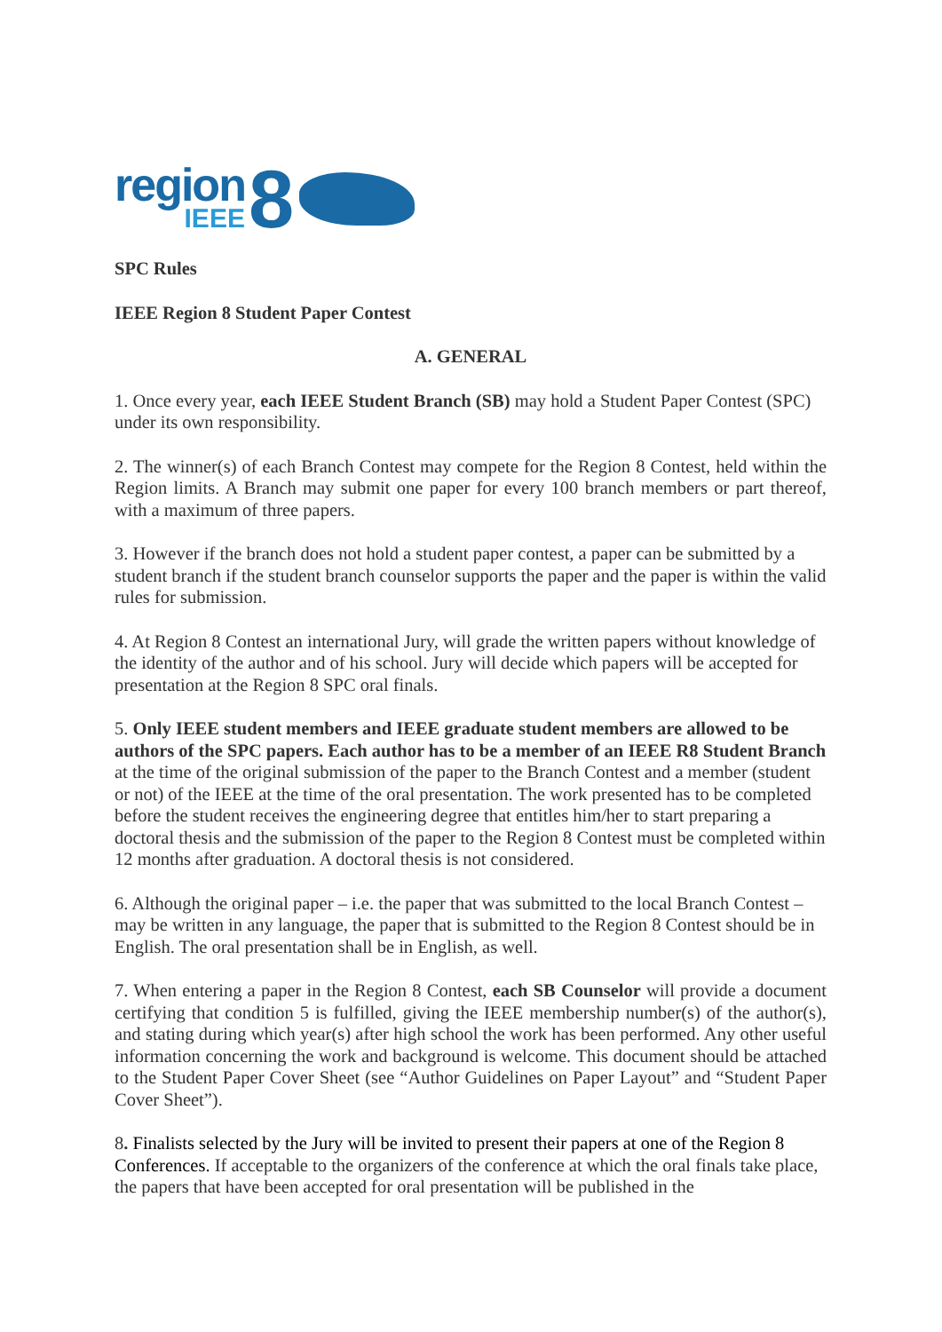region
IEEE
8
SPC Rules
IEEE Region 8 Student Paper Contest
A. GENERAL
1. Once every year, each IEEE Student Branch (SB) may hold a Student Paper Contest (SPC) under its own responsibility.
2. The winner(s) of each Branch Contest may compete for the Region 8 Contest, held within the Region limits. A Branch may submit one paper for every 100 branch members or part thereof, with a maximum of three papers.
3. However if the branch does not hold a student paper contest, a paper can be submitted by a student branch if the student branch counselor supports the paper and the paper is within the valid rules for submission.
4. At Region 8 Contest an international Jury, will grade the written papers without knowledge of the identity of the author and of his school. Jury will decide which papers will be accepted for presentation at the Region 8 SPC oral finals.
5. Only IEEE student members and IEEE graduate student members are allowed to be authors of the SPC papers. Each author has to be a member of an IEEE R8 Student Branch at the time of the original submission of the paper to the Branch Contest and a member (student or not) of the IEEE at the time of the oral presentation. The work presented has to be completed before the student receives the engineering degree that entitles him/her to start preparing a doctoral thesis and the submission of the paper to the Region 8 Contest must be completed within 12 months after graduation. A doctoral thesis is not considered.
6. Although the original paper – i.e. the paper that was submitted to the local Branch Contest – may be written in any language, the paper that is submitted to the Region 8 Contest should be in English. The oral presentation shall be in English, as well.
7. When entering a paper in the Region 8 Contest, each SB Counselor will provide a document certifying that condition 5 is fulfilled, giving the IEEE membership number(s) of the author(s), and stating during which year(s) after high school the work has been performed. Any other useful information concerning the work and background is welcome. This document should be attached to the Student Paper Cover Sheet (see “Author Guidelines on Paper Layout” and “Student Paper Cover Sheet”).
8. Finalists selected by the Jury will be invited to present their papers at one of the Region 8 Conferences. If acceptable to the organizers of the conference at which the oral finals take place, the papers that have been accepted for oral presentation will be published in the